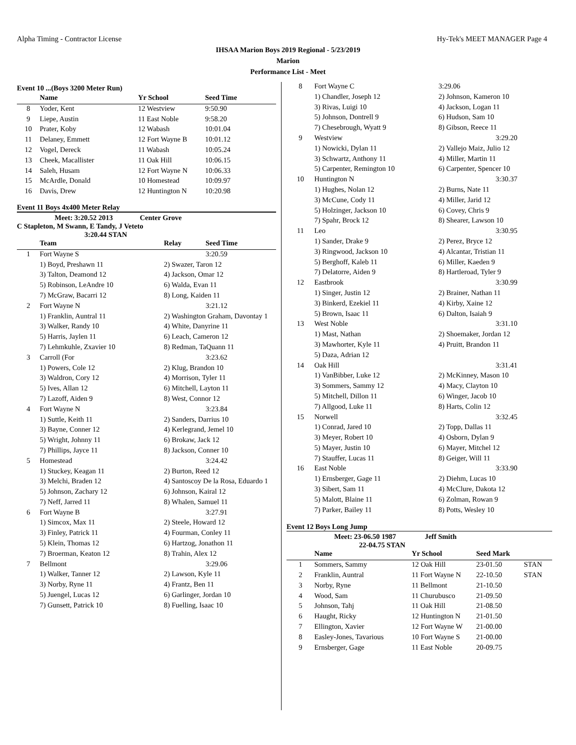Alpha Timing - Contractor License Hy-Tek's MEET MANAGER Page 4
IHSAA Marion Boys 2019 Regional - 5/23/2019
Marion
Performance List - Meet
Event 10 ...(Boys 3200 Meter Run)
| | Name | Yr School | Seed Time |
| --- | --- | --- | --- |
| 8 | Yoder, Kent | 12 Westview | 9:50.90 |
| 9 | Liepe, Austin | 11 East Noble | 9:58.20 |
| 10 | Prater, Koby | 12 Wabash | 10:01.04 |
| 11 | Delaney, Emmett | 12 Fort Wayne B | 10:01.12 |
| 12 | Vogel, Dereck | 11 Wabash | 10:05.24 |
| 13 | Cheek, Macallister | 11 Oak Hill | 10:06.15 |
| 14 | Saleh, Husam | 12 Fort Wayne N | 10:06.33 |
| 15 | McArdle, Donald | 10 Homestead | 10:09.97 |
| 16 | Davis, Drew | 12 Huntington N | 10:20.98 |
Event 11 Boys 4x400 Meter Relay
Meet: 3:20.52 2013 Center Grove
C Stapleton, M Swann, E Tandy, J Veteto
3:20.44 STAN
| | Team | Relay | Seed Time |
| --- | --- | --- | --- |
| 1 | Fort Wayne S | | 3:20.59 |
| | 1) Boyd, Preshawn 11 | 2) Swazer, Taron 12 | |
| | 3) Talton, Deamond 12 | 4) Jackson, Omar 12 | |
| | 5) Robinson, LeAndre 10 | 6) Walda, Evan 11 | |
| | 7) McGraw, Bacarri 12 | 8) Long, Kaiden 11 | |
| 2 | Fort Wayne N | | 3:21.12 |
| | 1) Franklin, Auntral 11 | 2) Washington Graham, Davontay 1 | |
| | 3) Walker, Randy 10 | 4) White, Danyrine 11 | |
| | 5) Harris, Jaylen 11 | 6) Leach, Cameron 12 | |
| | 7) Lehmkuhle, Zxavier 10 | 8) Redman, TaQuann 11 | |
| 3 | Carroll (For | | 3:23.62 |
| | 1) Powers, Cole 12 | 2) Klug, Brandon 10 | |
| | 3) Waldron, Cory 12 | 4) Morrison, Tyler 11 | |
| | 5) Ives, Allan 12 | 6) Mitchell, Layton 11 | |
| | 7) Lazoff, Aiden 9 | 8) West, Connor 12 | |
| 4 | Fort Wayne N | | 3:23.84 |
| | 1) Suttle, Keith 11 | 2) Sanders, Darrius 10 | |
| | 3) Bayne, Conner 12 | 4) Kerlegrand, Jemel 10 | |
| | 5) Wright, Johnny 11 | 6) Brokaw, Jack 12 | |
| | 7) Phillips, Jayce 11 | 8) Jackson, Conner 10 | |
| 5 | Homestead | | 3:24.42 |
| | 1) Stuckey, Keagan 11 | 2) Burton, Reed 12 | |
| | 3) Melchi, Braden 12 | 4) Santoscoy De la Rosa, Eduardo 1 | |
| | 5) Johnson, Zachary 12 | 6) Johnson, Kairal 12 | |
| | 7) Neff, Jarred 11 | 8) Whalen, Samuel 11 | |
| 6 | Fort Wayne B | | 3:27.91 |
| | 1) Simcox, Max 11 | 2) Steele, Howard 12 | |
| | 3) Finley, Patrick 11 | 4) Fourman, Conley 11 | |
| | 5) Klein, Thomas 12 | 6) Hartzog, Jonathon 11 | |
| | 7) Broerman, Keaton 12 | 8) Trahin, Alex 12 | |
| 7 | Bellmont | | 3:29.06 |
| | 1) Walker, Tanner 12 | 2) Lawson, Kyle 11 | |
| | 3) Norby, Ryne 11 | 4) Frantz, Ben 11 | |
| | 5) Juengel, Lucas 12 | 6) Garlinger, Jordan 10 | |
| | 7) Gunsett, Patrick 10 | 8) Fuelling, Isaac 10 | |
| 8 | Fort Wayne C | 3:29.06 |
| | 1) Chandler, Joseph 12 | 2) Johnson, Kameron 10 |
| | 3) Rivas, Luigi 10 | 4) Jackson, Logan 11 |
| | 5) Johnson, Dontrell 9 | 6) Hudson, Sam 10 |
| | 7) Chesebrough, Wyatt 9 | 8) Gibson, Reece 11 |
| 9 | Westview | 3:29.20 |
| | 1) Nowicki, Dylan 11 | 2) Vallejo Maiz, Julio 12 |
| | 3) Schwartz, Anthony 11 | 4) Miller, Martin 11 |
| | 5) Carpenter, Remington 10 | 6) Carpenter, Spencer 10 |
| 10 | Huntington N | 3:30.37 |
| | 1) Hughes, Nolan 12 | 2) Burns, Nate 11 |
| | 3) McCune, Cody 11 | 4) Miller, Jarid 12 |
| | 5) Holzinger, Jackson 10 | 6) Covey, Chris 9 |
| | 7) Spahr, Brock 12 | 8) Shearer, Lawson 10 |
| 11 | Leo | 3:30.95 |
| | 1) Sander, Drake 9 | 2) Perez, Bryce 12 |
| | 3) Ringwood, Jackson 10 | 4) Alcantar, Tristian 11 |
| | 5) Berghoff, Kaleb 11 | 6) Miller, Kaeden 9 |
| | 7) Delatorre, Aiden 9 | 8) Hartleroad, Tyler 9 |
| 12 | Eastbrook | 3:30.99 |
| | 1) Singer, Justin 12 | 2) Brainer, Nathan 11 |
| | 3) Binkerd, Ezekiel 11 | 4) Kirby, Xaine 12 |
| | 5) Brown, Isaac 11 | 6) Dalton, Isaiah 9 |
| 13 | West Noble | 3:31.10 |
| | 1) Mast, Nathan | 2) Shoemaker, Jordan 12 |
| | 3) Mawhorter, Kyle 11 | 4) Pruitt, Brandon 11 |
| | 5) Daza, Adrian 12 | |
| 14 | Oak Hill | 3:31.41 |
| | 1) VanBibber, Luke 12 | 2) McKinney, Mason 10 |
| | 3) Sommers, Sammy 12 | 4) Macy, Clayton 10 |
| | 5) Mitchell, Dillon 11 | 6) Winger, Jacob 10 |
| | 7) Allgood, Luke 11 | 8) Harts, Colin 12 |
| 15 | Norwell | 3:32.45 |
| | 1) Conrad, Jared 10 | 2) Topp, Dallas 11 |
| | 3) Meyer, Robert 10 | 4) Osborn, Dylan 9 |
| | 5) Mayer, Justin 10 | 6) Mayer, Mitchel 12 |
| | 7) Stauffer, Lucas 11 | 8) Geiger, Will 11 |
| 16 | East Noble | 3:33.90 |
| | 1) Ernsberger, Gage 11 | 2) Diehm, Lucas 10 |
| | 3) Sibert, Sam 11 | 4) McClure, Dakota 12 |
| | 5) Malott, Blaine 11 | 6) Zolman, Rowan 9 |
| | 7) Parker, Bailey 11 | 8) Potts, Wesley 10 |
Event 12 Boys Long Jump
Meet: 23-06.50 1987 Jeff Smith
22-04.75 STAN
| | Name | Yr School | Seed Mark | |
| --- | --- | --- | --- | --- |
| 1 | Sommers, Sammy | 12 Oak Hill | 23-01.50 | STAN |
| 2 | Franklin, Auntral | 11 Fort Wayne N | 22-10.50 | STAN |
| 3 | Norby, Ryne | 11 Bellmont | 21-10.50 | |
| 4 | Wood, Sam | 11 Churubusco | 21-09.50 | |
| 5 | Johnson, Tahj | 11 Oak Hill | 21-08.50 | |
| 6 | Haught, Ricky | 12 Huntington N | 21-01.50 | |
| 7 | Ellington, Xavier | 12 Fort Wayne W | 21-00.00 | |
| 8 | Easley-Jones, Tavarious | 10 Fort Wayne S | 21-00.00 | |
| 9 | Ernsberger, Gage | 11 East Noble | 20-09.75 | |